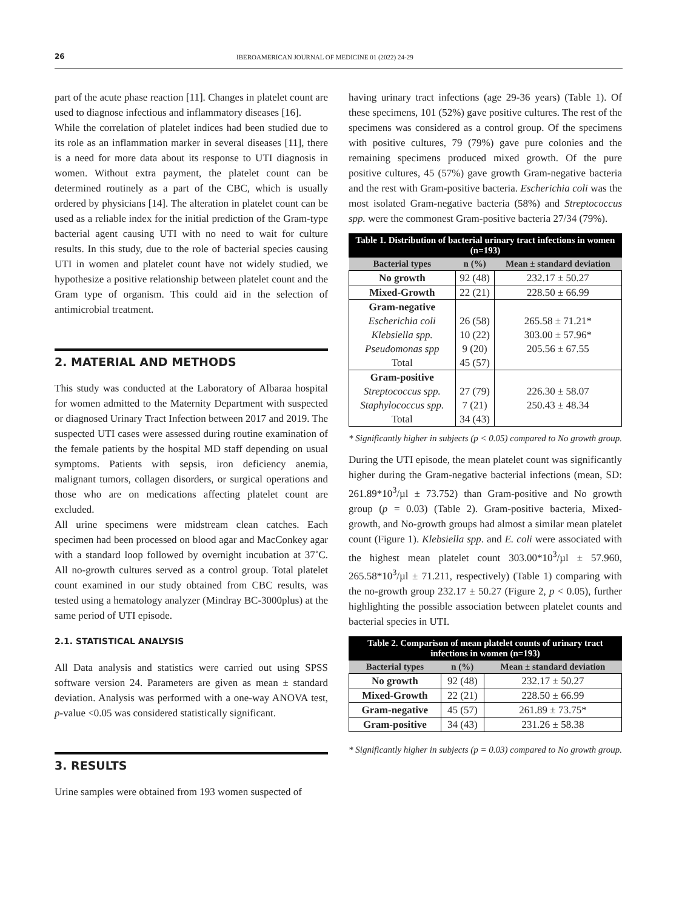26 IBEROAMERICAN JOURNAL OF MEDICINE 01 (2022) 24-29
part of the acute phase reaction [11]. Changes in platelet count are used to diagnose infectious and inflammatory diseases [16].
While the correlation of platelet indices had been studied due to its role as an inflammation marker in several diseases [11], there is a need for more data about its response to UTI diagnosis in women. Without extra payment, the platelet count can be determined routinely as a part of the CBC, which is usually ordered by physicians [14]. The alteration in platelet count can be used as a reliable index for the initial prediction of the Gram-type bacterial agent causing UTI with no need to wait for culture results. In this study, due to the role of bacterial species causing UTI in women and platelet count have not widely studied, we hypothesize a positive relationship between platelet count and the Gram type of organism. This could aid in the selection of antimicrobial treatment.
2. MATERIAL AND METHODS
This study was conducted at the Laboratory of Albaraa hospital for women admitted to the Maternity Department with suspected or diagnosed Urinary Tract Infection between 2017 and 2019. The suspected UTI cases were assessed during routine examination of the female patients by the hospital MD staff depending on usual symptoms. Patients with sepsis, iron deficiency anemia, malignant tumors, collagen disorders, or surgical operations and those who are on medications affecting platelet count are excluded.
All urine specimens were midstream clean catches. Each specimen had been processed on blood agar and MacConkey agar with a standard loop followed by overnight incubation at 37˚C. All no-growth cultures served as a control group. Total platelet count examined in our study obtained from CBC results, was tested using a hematology analyzer (Mindray BC-3000plus) at the same period of UTI episode.
2.1. STATISTICAL ANALYSIS
All Data analysis and statistics were carried out using SPSS software version 24. Parameters are given as mean ± standard deviation. Analysis was performed with a one-way ANOVA test, p-value <0.05 was considered statistically significant.
3. RESULTS
Urine samples were obtained from 193 women suspected of
having urinary tract infections (age 29-36 years) (Table 1). Of these specimens, 101 (52%) gave positive cultures. The rest of the specimens was considered as a control group. Of the specimens with positive cultures, 79 (79%) gave pure colonies and the remaining specimens produced mixed growth. Of the pure positive cultures, 45 (57%) gave growth Gram-negative bacteria and the rest with Gram-positive bacteria. Escherichia coli was the most isolated Gram-negative bacteria (58%) and Streptococcus spp. were the commonest Gram-positive bacteria 27/34 (79%).
| Table 1. Distribution of bacterial urinary tract infections in women (n=193) | | |
| Bacterial types | n (%) | Mean ± standard deviation |
| No growth | 92 (48) | 232.17 ± 50.27 |
| Mixed-Growth | 22 (21) | 228.50 ± 66.99 |
| Gram-negative | | |
| Escherichia coli | 26 (58) | 265.58 ± 71.21* |
| Klebsiella spp. | 10 (22) | 303.00 ± 57.96* |
| Pseudomonas spp | 9 (20) | 205.56 ± 67.55 |
| Total | 45 (57) | |
| Gram-positive | | |
| Streptococcus spp. | 27 (79) | 226.30 ± 58.07 |
| Staphylococcus spp. | 7 (21) | 250.43 ± 48.34 |
| Total | 34 (43) | |
* Significantly higher in subjects (p < 0.05) compared to No growth group.
During the UTI episode, the mean platelet count was significantly higher during the Gram-negative bacterial infections (mean, SD: 261.89*10<sup>3</sup>/µl ± 73.752) than Gram-positive and No growth group (p = 0.03) (Table 2). Gram-positive bacteria, Mixed-growth, and No-growth groups had almost a similar mean platelet count (Figure 1). Klebsiella spp. and E. coli were associated with the highest mean platelet count 303.00*10<sup>3</sup>/µl ± 57.960, 265.58*10<sup>3</sup>/µl ± 71.211, respectively) (Table 1) comparing with the no-growth group 232.17 ± 50.27 (Figure 2, p < 0.05), further highlighting the possible association between platelet counts and bacterial species in UTI.
| Table 2. Comparison of mean platelet counts of urinary tract infections in women (n=193) | | |
| Bacterial types | n (%) | Mean ± standard deviation |
| No growth | 92 (48) | 232.17 ± 50.27 |
| Mixed-Growth | 22 (21) | 228.50 ± 66.99 |
| Gram-negative | 45 (57) | 261.89 ± 73.75* |
| Gram-positive | 34 (43) | 231.26 ± 58.38 |
* Significantly higher in subjects (p = 0.03) compared to No growth group.